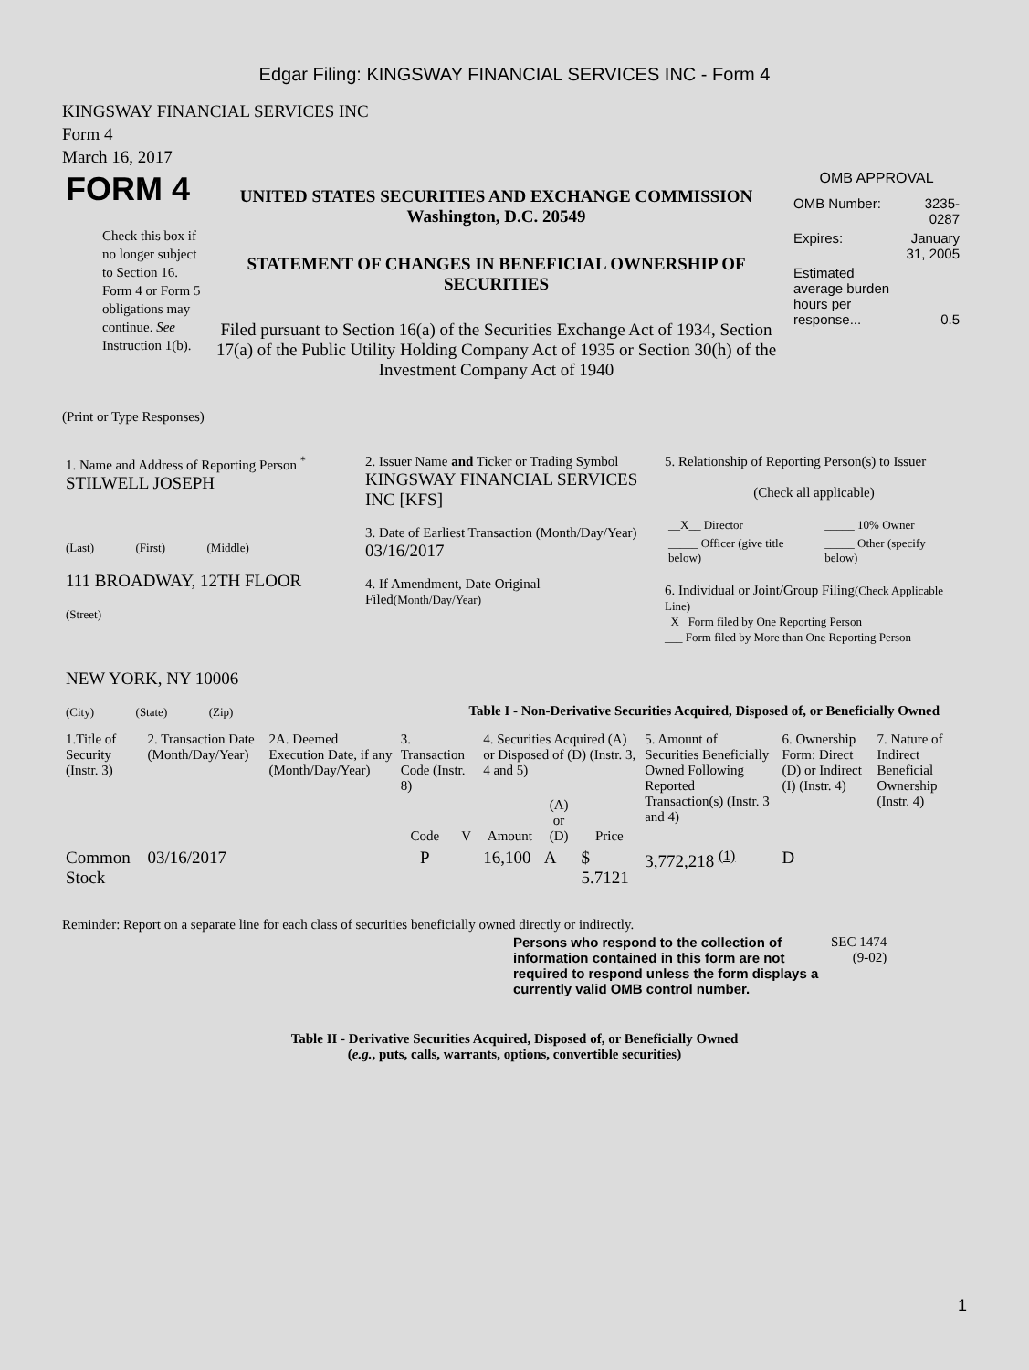Edgar Filing: KINGSWAY FINANCIAL SERVICES INC - Form 4
KINGSWAY FINANCIAL SERVICES INC
Form 4
March 16, 2017
| FORM 4 Check this box if no longer subject to Section 16. Form 4 or Form 5 obligations may continue. See Instruction 1(b). | UNITED STATES SECURITIES AND EXCHANGE COMMISSION Washington, D.C. 20549 STATEMENT OF CHANGES IN BENEFICIAL OWNERSHIP OF SECURITIES Filed pursuant to Section 16(a) of the Securities Exchange Act of 1934, Section 17(a) of the Public Utility Holding Company Act of 1935 or Section 30(h) of the Investment Company Act of 1940 | OMB APPROVAL / OMB Number: / 3235-0287 / / Expires: / January 31, 2005 / / Estimated average burden hours per response... / 0.5 / |
(Print or Type Responses)
| 1. Name and Address of Reporting Person <sup>*</sup> STILWELL JOSEPH (Last) (First) (Middle) 111 BROADWAY, 12TH FLOOR (Street) NEW YORK, NY 10006 (City) (State) (Zip) | 2. Issuer Name and Ticker or Trading Symbol KINGSWAY FINANCIAL SERVICES INC [KFS] 3. Date of Earliest Transaction (Month/Day/Year) 03/16/2017 4. If Amendment, Date Original Filed (Month/Day/Year) | 5. Relationship of Reporting Person(s) to Issuer (Check all applicable) / __X__ Director / _____ 10% Owner / / _____ Officer (give title below) / _____ Other (specify below) / 6. Individual or Joint/Group Filing (Check Applicable Line) _X_ Form filed by One Reporting Person ___ Form filed by More than One Reporting Person |
Table I - Non-Derivative Securities Acquired, Disposed of, or Beneficially Owned
| 1.Title of Security (Instr. 3) | 2. Transaction Date (Month/Day/Year) | 2A. Deemed Execution Date, if any (Month/Day/Year) | 3. Transaction Code (Instr. 8) | | 4. Securities Acquired (A) or Disposed of (D) (Instr. 3, 4 and 5) | | | 5. Amount of Securities Beneficially Owned Following Reported Transaction(s) (Instr. 3 and 4) | 6. Ownership Form: Direct (D) or Indirect (I) (Instr. 4) | 7. Nature of Indirect Beneficial Ownership (Instr. 4) |
| --- | --- | --- | --- | --- | --- | --- | --- | --- | --- | --- |
| | | | Code | V | Amount | (A) or (D) | Price | | | |
| Common Stock | 03/16/2017 | | P | | 16,100 | A | $ 5.7121 | 3,772,218 <sup>(1)</sup> | D | |
Reminder: Report on a separate line for each class of securities beneficially owned directly or indirectly.
| Persons who respond to the collection of information contained in this form are not required to respond unless the form displays a currently valid OMB control number. | SEC 1474 (9-02) |
Table II - Derivative Securities Acquired, Disposed of, or Beneficially Owned
(e.g., puts, calls, warrants, options, convertible securities)
1